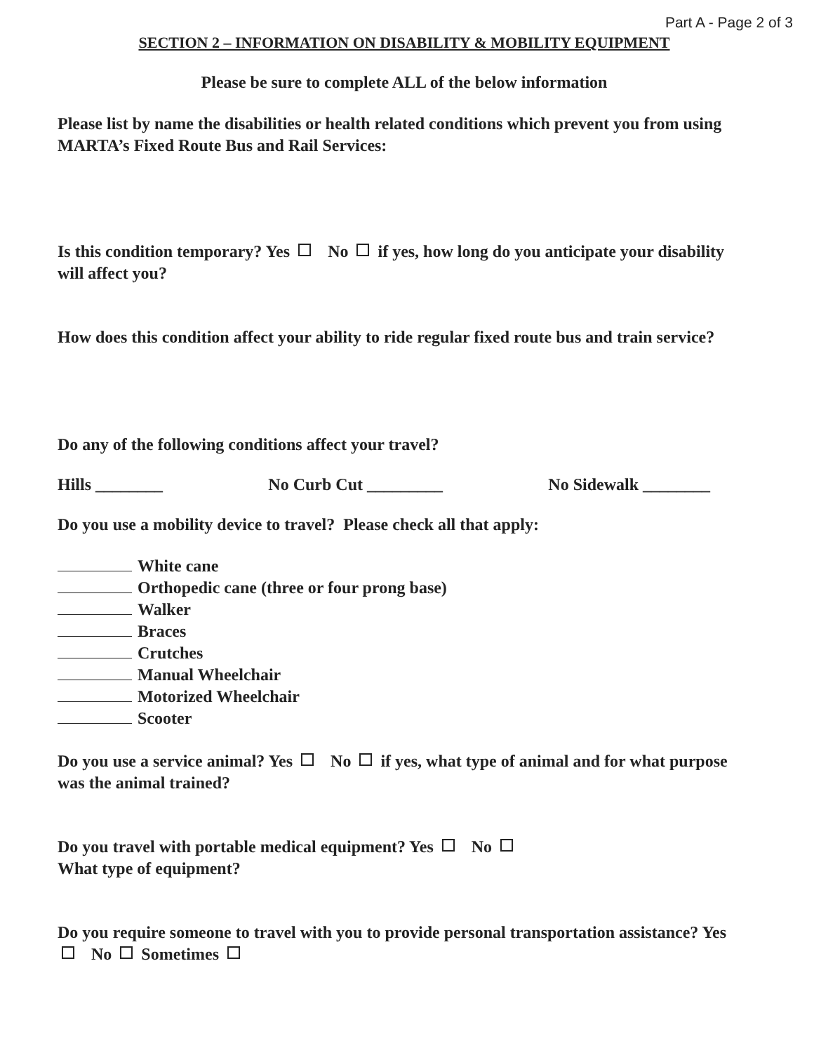Part A - Page 2 of 3
SECTION 2 – INFORMATION ON DISABILITY & MOBILITY EQUIPMENT
Please be sure to complete ALL of the below information
Please list by name the disabilities or health related conditions which prevent you from using MARTA’s Fixed Route Bus and Rail Services:
Is this condition temporary? Yes No if yes, how long do you anticipate your disability will affect you?
How does this condition affect your ability to ride regular fixed route bus and train service?
Do any of the following conditions affect your travel?
Hills ________ No Curb Cut _________ No Sidewalk ________
Do you use a mobility device to travel? Please check all that apply:
White cane
Orthopedic cane (three or four prong base)
Walker
Braces
Crutches
Manual Wheelchair
Motorized Wheelchair
Scooter
Do you use a service animal? Yes No if yes, what type of animal and for what purpose was the animal trained?
Do you travel with portable medical equipment? Yes No
What type of equipment?
Do you require someone to travel with you to provide personal transportation assistance? Yes No Sometimes